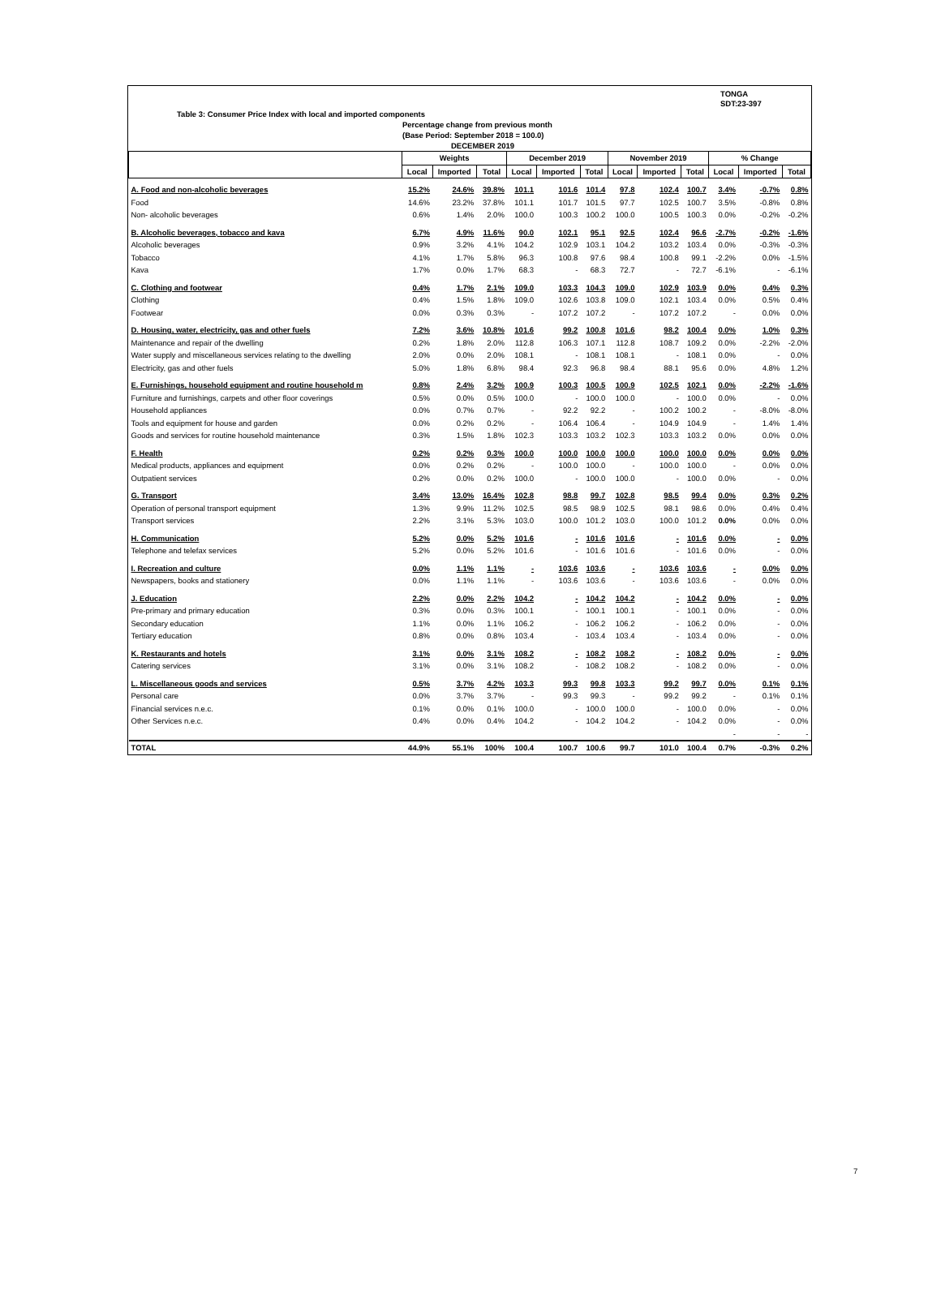TONGA
SDT:23-397
Table 3: Consumer Price Index with local and imported components
Percentage change from previous month
(Base Period: September 2018 = 100.0)
DECEMBER 2019
| | Weights | | | December 2019 | | | November 2019 | | | % Change | | |
| --- | --- | --- | --- | --- | --- | --- | --- | --- | --- | --- | --- | --- |
| | Local | Imported | Total | Local | Imported | Total | Local | Imported | Total | Local | Imported | Total |
| A. Food and non-alcoholic beverages | 15.2% | 24.6% | 39.8% | 101.1 | 101.6 | 101.4 | 97.8 | 102.4 | 100.7 | 3.4% | -0.7% | 0.8% |
| Food | 14.6% | 23.2% | 37.8% | 101.1 | 101.7 | 101.5 | 97.7 | 102.5 | 100.7 | 3.5% | -0.8% | 0.8% |
| Non- alcoholic beverages | 0.6% | 1.4% | 2.0% | 100.0 | 100.3 | 100.2 | 100.0 | 100.5 | 100.3 | 0.0% | -0.2% | -0.2% |
| B. Alcoholic beverages, tobacco and kava | 6.7% | 4.9% | 11.6% | 90.0 | 102.1 | 95.1 | 92.5 | 102.4 | 96.6 | -2.7% | -0.2% | -1.6% |
| Alcoholic beverages | 0.9% | 3.2% | 4.1% | 104.2 | 102.9 | 103.1 | 104.2 | 103.2 | 103.4 | 0.0% | -0.3% | -0.3% |
| Tobacco | 4.1% | 1.7% | 5.8% | 96.3 | 100.8 | 97.6 | 98.4 | 100.8 | 99.1 | -2.2% | 0.0% | -1.5% |
| Kava | 1.7% | 0.0% | 1.7% | 68.3 | - | 68.3 | 72.7 | - | 72.7 | -6.1% | - | -6.1% |
| C. Clothing and footwear | 0.4% | 1.7% | 2.1% | 109.0 | 103.3 | 104.3 | 109.0 | 102.9 | 103.9 | 0.0% | 0.4% | 0.3% |
| Clothing | 0.4% | 1.5% | 1.8% | 109.0 | 102.6 | 103.8 | 109.0 | 102.1 | 103.4 | 0.0% | 0.5% | 0.4% |
| Footwear | 0.0% | 0.3% | 0.3% | - | 107.2 | 107.2 | - | 107.2 | 107.2 | - | 0.0% | 0.0% |
| D. Housing, water, electricity, gas and other fuels | 7.2% | 3.6% | 10.8% | 101.6 | 99.2 | 100.8 | 101.6 | 98.2 | 100.4 | 0.0% | 1.0% | 0.3% |
| Maintenance and repair of the dwelling | 0.2% | 1.8% | 2.0% | 112.8 | 106.3 | 107.1 | 112.8 | 108.7 | 109.2 | 0.0% | -2.2% | -2.0% |
| Water supply and miscellaneous services relating to the dwelling | 2.0% | 0.0% | 2.0% | 108.1 | - | 108.1 | 108.1 | - | 108.1 | 0.0% | - | 0.0% |
| Electricity, gas and other fuels | 5.0% | 1.8% | 6.8% | 98.4 | 92.3 | 96.8 | 98.4 | 88.1 | 95.6 | 0.0% | 4.8% | 1.2% |
| E. Furnishings, household equipment and routine household m | 0.8% | 2.4% | 3.2% | 100.9 | 100.3 | 100.5 | 100.9 | 102.5 | 102.1 | 0.0% | -2.2% | -1.6% |
| Furniture and furnishings, carpets and other floor coverings | 0.5% | 0.0% | 0.5% | 100.0 | - | 100.0 | 100.0 | - | 100.0 | 0.0% | - | 0.0% |
| Household appliances | 0.0% | 0.7% | 0.7% | - | 92.2 | 92.2 | - | 100.2 | 100.2 | - | -8.0% | -8.0% |
| Tools and equipment for house and garden | 0.0% | 0.2% | 0.2% | - | 106.4 | 106.4 | - | 104.9 | 104.9 | - | 1.4% | 1.4% |
| Goods and services for routine household maintenance | 0.3% | 1.5% | 1.8% | 102.3 | 103.3 | 103.2 | 102.3 | 103.3 | 103.2 | 0.0% | 0.0% | 0.0% |
| F. Health | 0.2% | 0.2% | 0.3% | 100.0 | 100.0 | 100.0 | 100.0 | 100.0 | 100.0 | 0.0% | 0.0% | 0.0% |
| Medical products, appliances and equipment | 0.0% | 0.2% | 0.2% | - | 100.0 | 100.0 | - | 100.0 | 100.0 | - | 0.0% | 0.0% |
| Outpatient services | 0.2% | 0.0% | 0.2% | 100.0 | - | 100.0 | 100.0 | - | 100.0 | 0.0% | - | 0.0% |
| G. Transport | 3.4% | 13.0% | 16.4% | 102.8 | 98.8 | 99.7 | 102.8 | 98.5 | 99.4 | 0.0% | 0.3% | 0.2% |
| Operation of personal transport equipment | 1.3% | 9.9% | 11.2% | 102.5 | 98.5 | 98.9 | 102.5 | 98.1 | 98.6 | 0.0% | 0.4% | 0.4% |
| Transport services | 2.2% | 3.1% | 5.3% | 103.0 | 100.0 | 101.2 | 103.0 | 100.0 | 101.2 | 0.0% | 0.0% | 0.0% |
| H. Communication | 5.2% | 0.0% | 5.2% | 101.6 | - | 101.6 | 101.6 | - | 101.6 | 0.0% | - | 0.0% |
| Telephone and telefax services | 5.2% | 0.0% | 5.2% | 101.6 | - | 101.6 | 101.6 | - | 101.6 | 0.0% | - | 0.0% |
| I. Recreation and culture | 0.0% | 1.1% | 1.1% | - | 103.6 | 103.6 | - | 103.6 | 103.6 | - | 0.0% | 0.0% |
| Newspapers, books and stationery | 0.0% | 1.1% | 1.1% | - | 103.6 | 103.6 | - | 103.6 | 103.6 | - | 0.0% | 0.0% |
| J. Education | 2.2% | 0.0% | 2.2% | 104.2 | - | 104.2 | 104.2 | - | 104.2 | 0.0% | - | 0.0% |
| Pre-primary and primary education | 0.3% | 0.0% | 0.3% | 100.1 | - | 100.1 | 100.1 | - | 100.1 | 0.0% | - | 0.0% |
| Secondary education | 1.1% | 0.0% | 1.1% | 106.2 | - | 106.2 | 106.2 | - | 106.2 | 0.0% | - | 0.0% |
| Tertiary education | 0.8% | 0.0% | 0.8% | 103.4 | - | 103.4 | 103.4 | - | 103.4 | 0.0% | - | 0.0% |
| K. Restaurants and hotels | 3.1% | 0.0% | 3.1% | 108.2 | - | 108.2 | 108.2 | - | 108.2 | 0.0% | - | 0.0% |
| Catering services | 3.1% | 0.0% | 3.1% | 108.2 | - | 108.2 | 108.2 | - | 108.2 | 0.0% | - | 0.0% |
| L. Miscellaneous goods and services | 0.5% | 3.7% | 4.2% | 103.3 | 99.3 | 99.8 | 103.3 | 99.2 | 99.7 | 0.0% | 0.1% | 0.1% |
| Personal care | 0.0% | 3.7% | 3.7% | - | 99.3 | 99.3 | - | 99.2 | 99.2 | - | 0.1% | 0.1% |
| Financial services n.e.c. | 0.1% | 0.0% | 0.1% | 100.0 | - | 100.0 | 100.0 | - | 100.0 | 0.0% | - | 0.0% |
| Other Services n.e.c. | 0.4% | 0.0% | 0.4% | 104.2 | - | 104.2 | 104.2 | - | 104.2 | 0.0% | - | 0.0% |
| | | | | | | | | | | - | - | - |
| TOTAL | 44.9% | 55.1% | 100% | 100.4 | 100.7 | 100.6 | 99.7 | 101.0 | 100.4 | 0.7% | -0.3% | 0.2% |
7